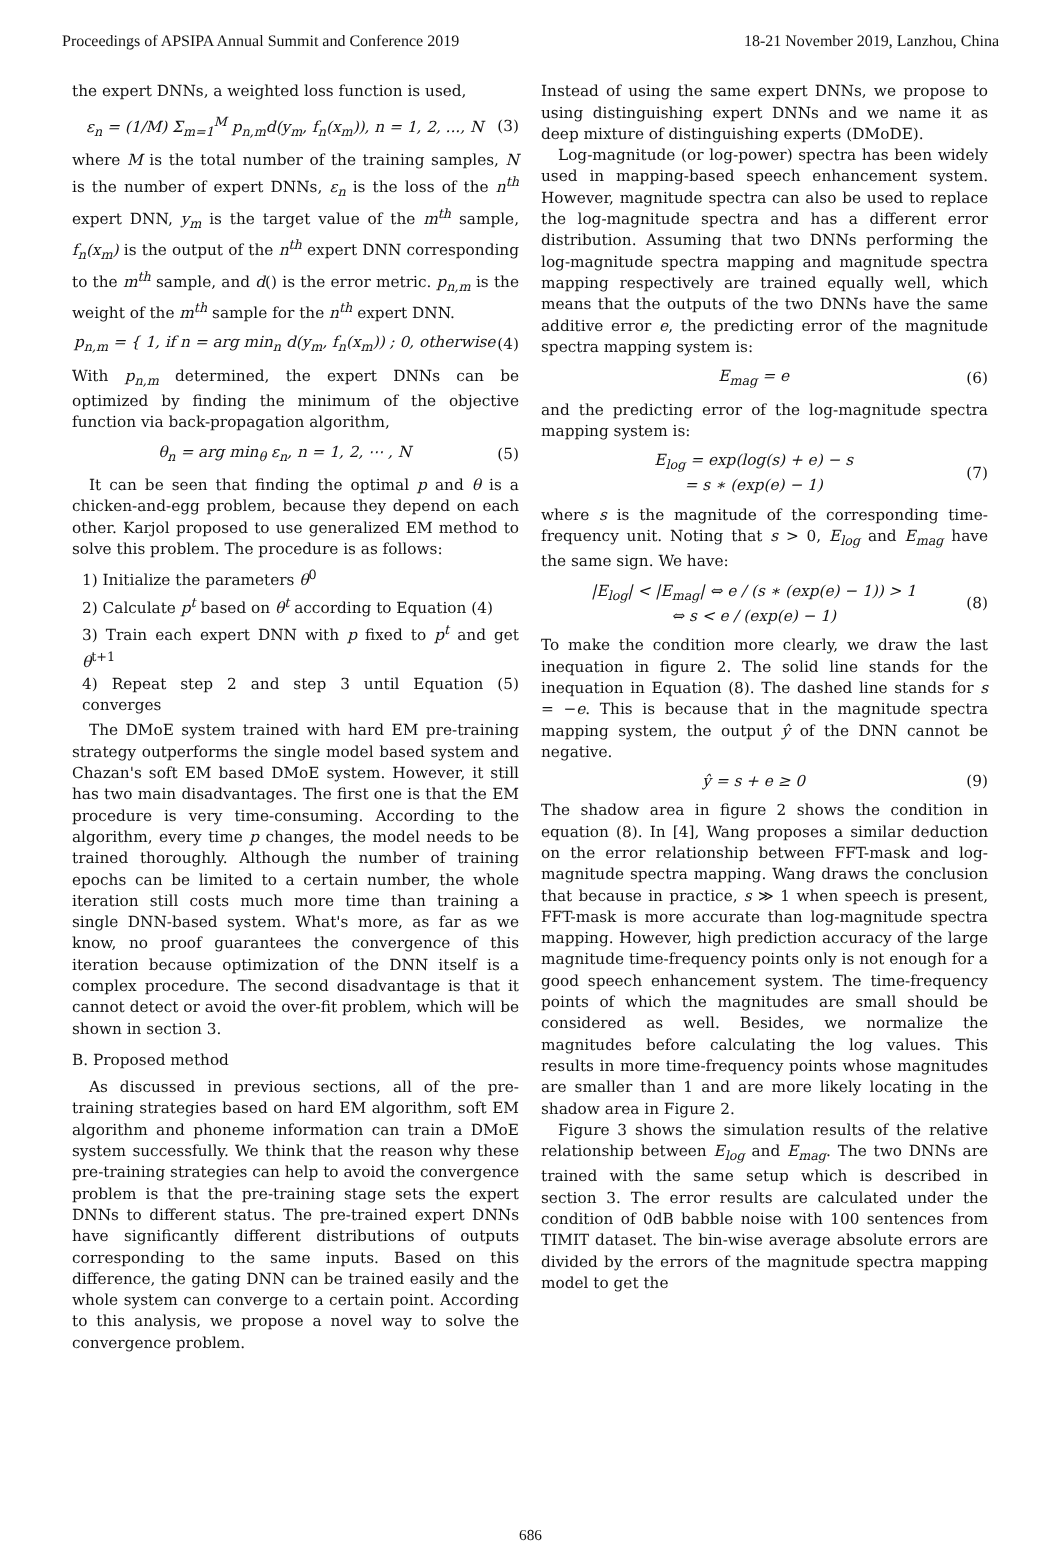Proceedings of APSIPA Annual Summit and Conference 2019 18-21 November 2019, Lanzhou, China
the expert DNNs, a weighted loss function is used,
ε<sub>n</sub> = (1/M) Σ<sub>m=1</sub><sup>M</sup> p<sub>n,m</sub>d(y<sub>m</sub>, f<sub>n</sub>(x<sub>m</sub>)), n = 1, 2, ..., N (3)
where M is the total number of the training samples, N is the number of expert DNNs, ε<sub>n</sub> is the loss of the n<sup>th</sup> expert DNN, y<sub>m</sub> is the target value of the m<sup>th</sup> sample, f<sub>n</sub>(x<sub>m</sub>) is the output of the n<sup>th</sup> expert DNN corresponding to the m<sup>th</sup> sample, and d() is the error metric. p<sub>n,m</sub> is the weight of the m<sup>th</sup> sample for the n<sup>th</sup> expert DNN.
p<sub>n,m</sub> = { 1, if n = arg min<sub>n</sub> d(y<sub>m</sub>, f<sub>n</sub>(x<sub>m</sub>)) ; 0, otherwise (4)
With p<sub>n,m</sub> determined, the expert DNNs can be optimized by finding the minimum of the objective function via back-propagation algorithm,
θ<sub>n</sub> = arg min<sub>θ</sub> ε<sub>n</sub>, n = 1, 2, ⋯ , N (5)
It can be seen that finding the optimal p and θ is a chicken-and-egg problem, because they depend on each other. Karjol proposed to use generalized EM method to solve this problem. The procedure is as follows:
1) Initialize the parameters θ<sup>0</sup>
2) Calculate p<sup>t</sup> based on θ<sup>t</sup> according to Equation (4)
3) Train each expert DNN with p fixed to p<sup>t</sup> and get θ<sup>t+1</sup>
4) Repeat step 2 and step 3 until Equation (5) converges
The DMoE system trained with hard EM pre-training strategy outperforms the single model based system and Chazan's soft EM based DMoE system. However, it still has two main disadvantages. The first one is that the EM procedure is very time-consuming. According to the algorithm, every time p changes, the model needs to be trained thoroughly. Although the number of training epochs can be limited to a certain number, the whole iteration still costs much more time than training a single DNN-based system. What's more, as far as we know, no proof guarantees the convergence of this iteration because optimization of the DNN itself is a complex procedure. The second disadvantage is that it cannot detect or avoid the over-fit problem, which will be shown in section 3.
B. Proposed method
As discussed in previous sections, all of the pre-training strategies based on hard EM algorithm, soft EM algorithm and phoneme information can train a DMoE system successfully. We think that the reason why these pre-training strategies can help to avoid the convergence problem is that the pre-training stage sets the expert DNNs to different status. The pre-trained expert DNNs have significantly different distributions of outputs corresponding to the same inputs. Based on this difference, the gating DNN can be trained easily and the whole system can converge to a certain point. According to this analysis, we propose a novel way to solve the convergence problem.
Instead of using the same expert DNNs, we propose to using distinguishing expert DNNs and we name it as deep mixture of distinguishing experts (DMoDE).
Log-magnitude (or log-power) spectra has been widely used in mapping-based speech enhancement system. However, magnitude spectra can also be used to replace the log-magnitude spectra and has a different error distribution. Assuming that two DNNs performing the log-magnitude spectra mapping and magnitude spectra mapping respectively are trained equally well, which means that the outputs of the two DNNs have the same additive error e, the predicting error of the magnitude spectra mapping system is:
E<sub>mag</sub> = e (6)
and the predicting error of the log-magnitude spectra mapping system is:
E<sub>log</sub> = exp(log(s) + e) − s
= s ∗ (exp(e) − 1) (7)
where s is the magnitude of the corresponding time-frequency unit. Noting that s > 0, E<sub>log</sub> and E<sub>mag</sub> have the same sign. We have:
|E<sub>log</sub>| < |E<sub>mag</sub>| ⇔ e / (s ∗ (exp(e) − 1)) > 1
⇔ s < e / (exp(e) − 1) (8)
To make the condition more clearly, we draw the last inequation in figure 2. The solid line stands for the inequation in Equation (8). The dashed line stands for s = −e. This is because that in the magnitude spectra mapping system, the output ŷ of the DNN cannot be negative.
ŷ = s + e ≥ 0 (9)
The shadow area in figure 2 shows the condition in equation (8). In [4], Wang proposes a similar deduction on the error relationship between FFT-mask and log-magnitude spectra mapping. Wang draws the conclusion that because in practice, s ≫ 1 when speech is present, FFT-mask is more accurate than log-magnitude spectra mapping. However, high prediction accuracy of the large magnitude time-frequency points only is not enough for a good speech enhancement system. The time-frequency points of which the magnitudes are small should be considered as well. Besides, we normalize the magnitudes before calculating the log values. This results in more time-frequency points whose magnitudes are smaller than 1 and are more likely locating in the shadow area in Figure 2.
Figure 3 shows the simulation results of the relative relationship between E<sub>log</sub> and E<sub>mag</sub>. The two DNNs are trained with the same setup which is described in section 3. The error results are calculated under the condition of 0dB babble noise with 100 sentences from TIMIT dataset. The bin-wise average absolute errors are divided by the errors of the magnitude spectra mapping model to get the
686